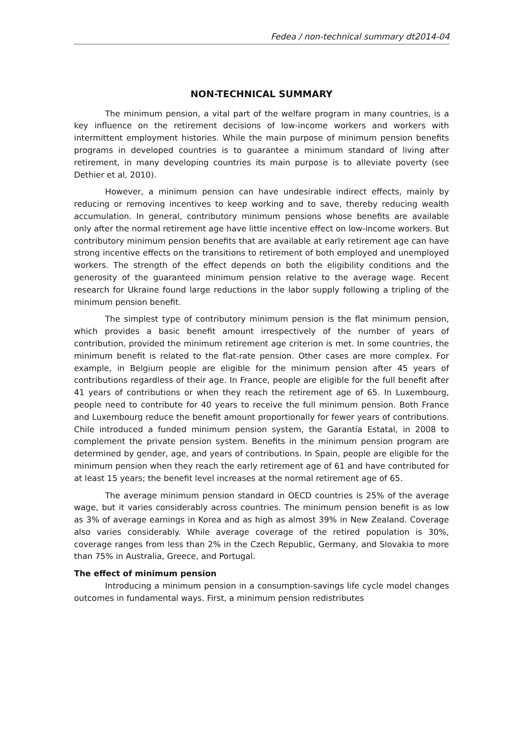Fedea / non-technical summary dt2014-04
NON-TECHNICAL SUMMARY
The minimum pension, a vital part of the welfare program in many countries, is a key influence on the retirement decisions of low-income workers and workers with intermittent employment histories. While the main purpose of minimum pension benefits programs in developed countries is to guarantee a minimum standard of living after retirement, in many developing countries its main purpose is to alleviate poverty (see Dethier et al, 2010).
However, a minimum pension can have undesirable indirect effects, mainly by reducing or removing incentives to keep working and to save, thereby reducing wealth accumulation. In general, contributory minimum pensions whose benefits are available only after the normal retirement age have little incentive effect on low-income workers. But contributory minimum pension benefits that are available at early retirement age can have strong incentive effects on the transitions to retirement of both employed and unemployed workers. The strength of the effect depends on both the eligibility conditions and the generosity of the guaranteed minimum pension relative to the average wage. Recent research for Ukraine found large reductions in the labor supply following a tripling of the minimum pension benefit.
The simplest type of contributory minimum pension is the flat minimum pension, which provides a basic benefit amount irrespectively of the number of years of contribution, provided the minimum retirement age criterion is met. In some countries, the minimum benefit is related to the flat-rate pension. Other cases are more complex. For example, in Belgium people are eligible for the minimum pension after 45 years of contributions regardless of their age. In France, people are eligible for the full benefit after 41 years of contributions or when they reach the retirement age of 65. In Luxembourg, people need to contribute for 40 years to receive the full minimum pension. Both France and Luxembourg reduce the benefit amount proportionally for fewer years of contributions. Chile introduced a funded minimum pension system, the Garantía Estatal, in 2008 to complement the private pension system. Benefits in the minimum pension program are determined by gender, age, and years of contributions. In Spain, people are eligible for the minimum pension when they reach the early retirement age of 61 and have contributed for at least 15 years; the benefit level increases at the normal retirement age of 65.
The average minimum pension standard in OECD countries is 25% of the average wage, but it varies considerably across countries. The minimum pension benefit is as low as 3% of average earnings in Korea and as high as almost 39% in New Zealand. Coverage also varies considerably. While average coverage of the retired population is 30%, coverage ranges from less than 2% in the Czech Republic, Germany, and Slovakia to more than 75% in Australia, Greece, and Portugal.
The effect of minimum pension
Introducing a minimum pension in a consumption-savings life cycle model changes outcomes in fundamental ways. First, a minimum pension redistributes